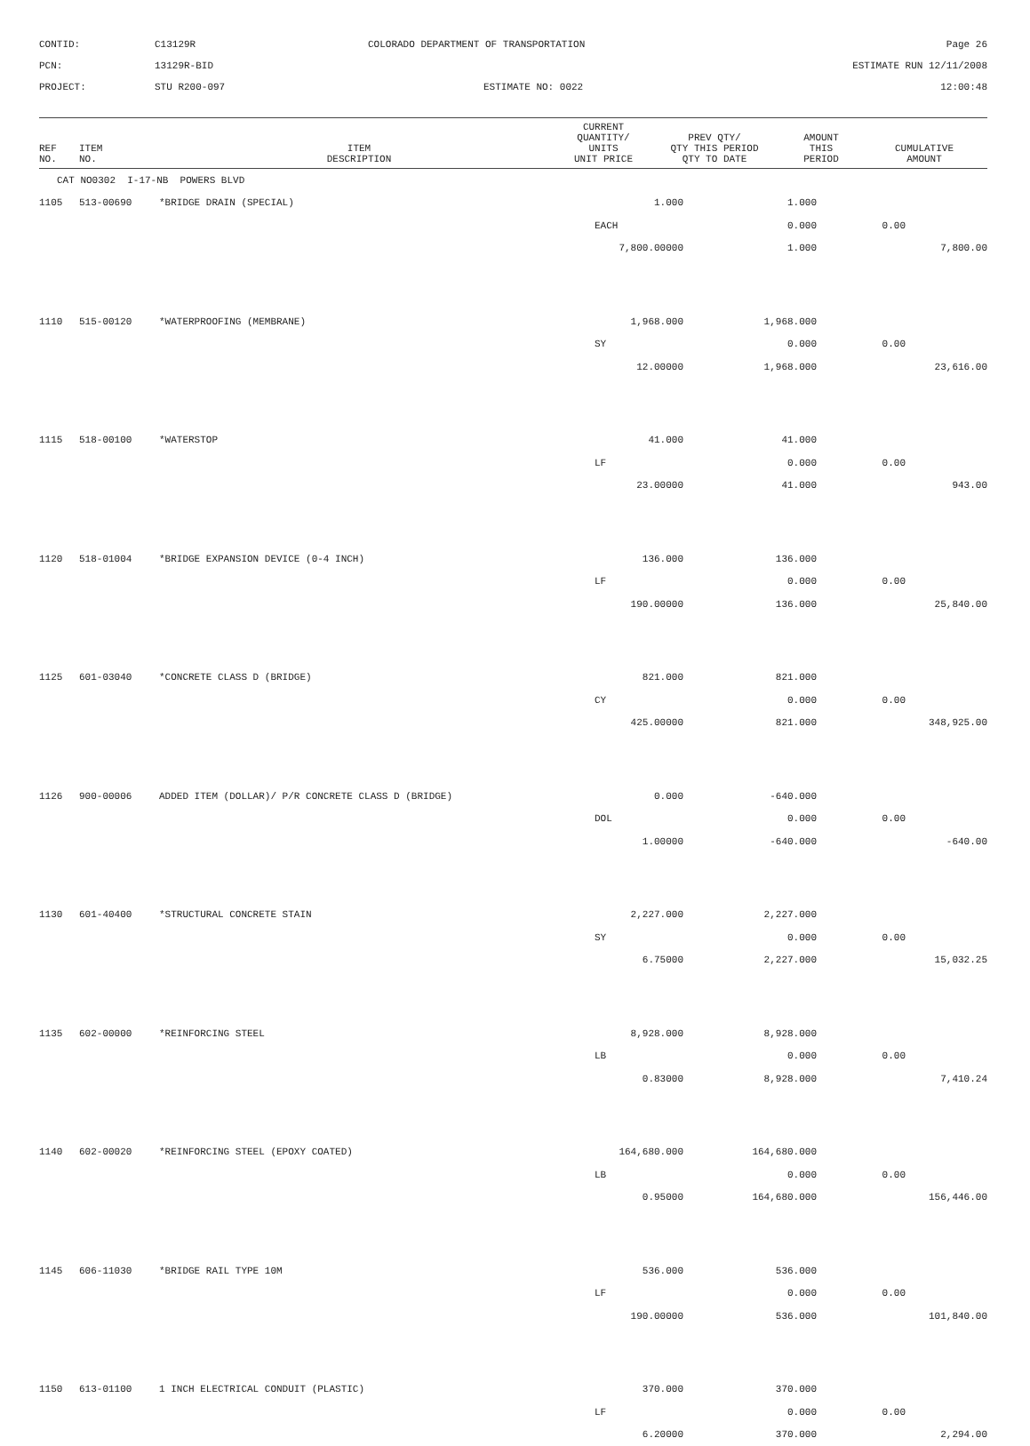CONTID:
C13129R
COLORADO DEPARTMENT OF TRANSPORTATION
Page 26
PCN:
13129R-BID
ESTIMATE RUN 12/11/2008
PROJECT:
STU R200-097
ESTIMATE NO: 0022
12:00:48
| REF NO. | ITEM NO. | ITEM DESCRIPTION | CURRENT QUANTITY/ UNITS UNIT PRICE | PREV QTY/ QTY THIS PERIOD QTY TO DATE | AMOUNT THIS PERIOD | CUMULATIVE AMOUNT |
| --- | --- | --- | --- | --- | --- | --- |
| CAT NO0302 I-17-NB POWERS BLVD | | | | | | |
| 1105 | 513-00690 | *BRIDGE DRAIN (SPECIAL) | 1.000 | 1.000 | | |
| | | | EACH | 0.000 | 0.00 | |
| | | | 7,800.00000 | 1.000 | | 7,800.00 |
| 1110 | 515-00120 | *WATERPROOFING (MEMBRANE) | 1,968.000 | 1,968.000 | | |
| | | | SY | 0.000 | 0.00 | |
| | | | 12.00000 | 1,968.000 | | 23,616.00 |
| 1115 | 518-00100 | *WATERSTOP | 41.000 | 41.000 | | |
| | | | LF | 0.000 | 0.00 | |
| | | | 23.00000 | 41.000 | | 943.00 |
| 1120 | 518-01004 | *BRIDGE EXPANSION DEVICE (0-4 INCH) | 136.000 | 136.000 | | |
| | | | LF | 0.000 | 0.00 | |
| | | | 190.00000 | 136.000 | | 25,840.00 |
| 1125 | 601-03040 | *CONCRETE CLASS D (BRIDGE) | 821.000 | 821.000 | | |
| | | | CY | 0.000 | 0.00 | |
| | | | 425.00000 | 821.000 | | 348,925.00 |
| 1126 | 900-00006 | ADDED ITEM (DOLLAR)/ P/R CONCRETE CLASS D (BRIDGE) | 0.000 | -640.000 | | |
| | | | DOL | 0.000 | 0.00 | |
| | | | 1.00000 | -640.000 | | -640.00 |
| 1130 | 601-40400 | *STRUCTURAL CONCRETE STAIN | 2,227.000 | 2,227.000 | | |
| | | | SY | 0.000 | 0.00 | |
| | | | 6.75000 | 2,227.000 | | 15,032.25 |
| 1135 | 602-00000 | *REINFORCING STEEL | 8,928.000 | 8,928.000 | | |
| | | | LB | 0.000 | 0.00 | |
| | | | 0.83000 | 8,928.000 | | 7,410.24 |
| 1140 | 602-00020 | *REINFORCING STEEL (EPOXY COATED) | 164,680.000 | 164,680.000 | | |
| | | | LB | 0.000 | 0.00 | |
| | | | 0.95000 | 164,680.000 | | 156,446.00 |
| 1145 | 606-11030 | *BRIDGE RAIL TYPE 10M | 536.000 | 536.000 | | |
| | | | LF | 0.000 | 0.00 | |
| | | | 190.00000 | 536.000 | | 101,840.00 |
| 1150 | 613-01100 | 1 INCH ELECTRICAL CONDUIT (PLASTIC) | 370.000 | 370.000 | | |
| | | | LF | 0.000 | 0.00 | |
| | | | 6.20000 | 370.000 | | 2,294.00 |